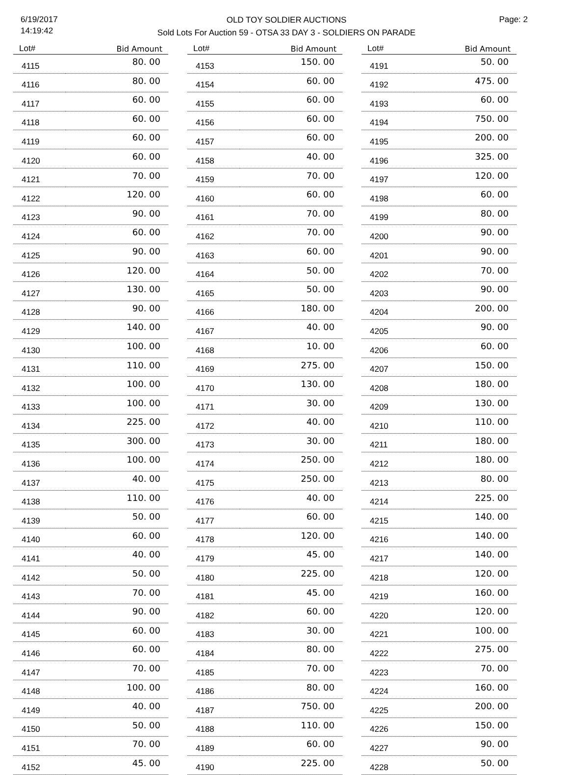6/19/2017
14:19:42
OLD TOY SOLDIER AUCTIONS
Sold Lots For Auction 59 - OTSA 33 DAY 3 - SOLDIERS ON PARADE
Page: 2
| Lot# | Bid Amount |
| --- | --- |
| 4115 | 80. 00 |
| 4116 | 80. 00 |
| 4117 | 60. 00 |
| 4118 | 60. 00 |
| 4119 | 60. 00 |
| 4120 | 60. 00 |
| 4121 | 70. 00 |
| 4122 | 120. 00 |
| 4123 | 90. 00 |
| 4124 | 60. 00 |
| 4125 | 90. 00 |
| 4126 | 120. 00 |
| 4127 | 130. 00 |
| 4128 | 90. 00 |
| 4129 | 140. 00 |
| 4130 | 100. 00 |
| 4131 | 110. 00 |
| 4132 | 100. 00 |
| 4133 | 100. 00 |
| 4134 | 225. 00 |
| 4135 | 300. 00 |
| 4136 | 100. 00 |
| 4137 | 40. 00 |
| 4138 | 110. 00 |
| 4139 | 50. 00 |
| 4140 | 60. 00 |
| 4141 | 40. 00 |
| 4142 | 50. 00 |
| 4143 | 70. 00 |
| 4144 | 90. 00 |
| 4145 | 60. 00 |
| 4146 | 60. 00 |
| 4147 | 70. 00 |
| 4148 | 100. 00 |
| 4149 | 40. 00 |
| 4150 | 50. 00 |
| 4151 | 70. 00 |
| 4152 | 45. 00 |
| Lot# | Bid Amount |
| --- | --- |
| 4153 | 150. 00 |
| 4154 | 60. 00 |
| 4155 | 60. 00 |
| 4156 | 60. 00 |
| 4157 | 60. 00 |
| 4158 | 40. 00 |
| 4159 | 70. 00 |
| 4160 | 60. 00 |
| 4161 | 70. 00 |
| 4162 | 70. 00 |
| 4163 | 60. 00 |
| 4164 | 50. 00 |
| 4165 | 50. 00 |
| 4166 | 180. 00 |
| 4167 | 40. 00 |
| 4168 | 10. 00 |
| 4169 | 275. 00 |
| 4170 | 130. 00 |
| 4171 | 30. 00 |
| 4172 | 40. 00 |
| 4173 | 30. 00 |
| 4174 | 250. 00 |
| 4175 | 250. 00 |
| 4176 | 40. 00 |
| 4177 | 60. 00 |
| 4178 | 120. 00 |
| 4179 | 45. 00 |
| 4180 | 225. 00 |
| 4181 | 45. 00 |
| 4182 | 60. 00 |
| 4183 | 30. 00 |
| 4184 | 80. 00 |
| 4185 | 70. 00 |
| 4186 | 80. 00 |
| 4187 | 750. 00 |
| 4188 | 110. 00 |
| 4189 | 60. 00 |
| 4190 | 225. 00 |
| Lot# | Bid Amount |
| --- | --- |
| 4191 | 50. 00 |
| 4192 | 475. 00 |
| 4193 | 60. 00 |
| 4194 | 750. 00 |
| 4195 | 200. 00 |
| 4196 | 325. 00 |
| 4197 | 120. 00 |
| 4198 | 60. 00 |
| 4199 | 80. 00 |
| 4200 | 90. 00 |
| 4201 | 90. 00 |
| 4202 | 70. 00 |
| 4203 | 90. 00 |
| 4204 | 200. 00 |
| 4205 | 90. 00 |
| 4206 | 60. 00 |
| 4207 | 150. 00 |
| 4208 | 180. 00 |
| 4209 | 130. 00 |
| 4210 | 110. 00 |
| 4211 | 180. 00 |
| 4212 | 180. 00 |
| 4213 | 80. 00 |
| 4214 | 225. 00 |
| 4215 | 140. 00 |
| 4216 | 140. 00 |
| 4217 | 140. 00 |
| 4218 | 120. 00 |
| 4219 | 160. 00 |
| 4220 | 120. 00 |
| 4221 | 100. 00 |
| 4222 | 275. 00 |
| 4223 | 70. 00 |
| 4224 | 160. 00 |
| 4225 | 200. 00 |
| 4226 | 150. 00 |
| 4227 | 90. 00 |
| 4228 | 50. 00 |